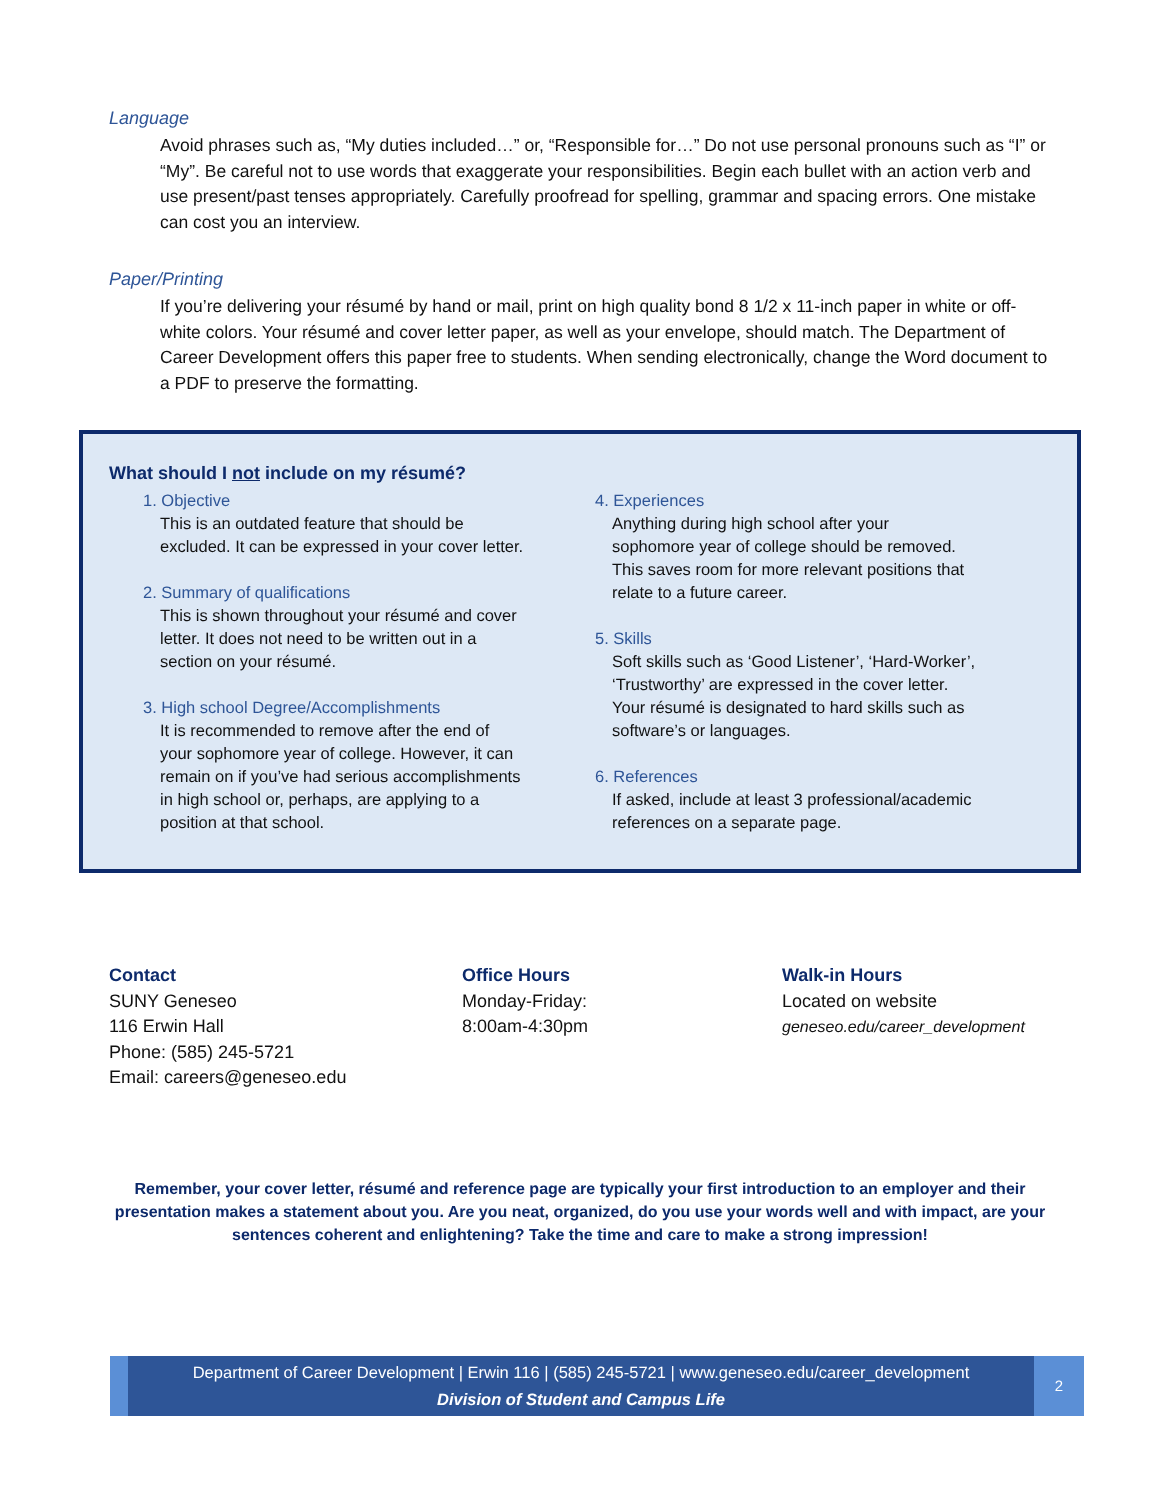Language
Avoid phrases such as, “My duties included…” or, “Responsible for…” Do not use personal pronouns such as “I” or “My”. Be careful not to use words that exaggerate your responsibilities. Begin each bullet with an action verb and use present/past tenses appropriately. Carefully proofread for spelling, grammar and spacing errors. One mistake can cost you an interview.
Paper/Printing
If you’re delivering your résumé by hand or mail, print on high quality bond 8 1/2 x 11-inch paper in white or off-white colors. Your résumé and cover letter paper, as well as your envelope, should match. The Department of Career Development offers this paper free to students. When sending electronically, change the Word document to a PDF to preserve the formatting.
What should I not include on my résumé?
1. Objective
This is an outdated feature that should be
excluded. It can be expressed in your cover letter.
2. Summary of qualifications
This is shown throughout your résumé and cover
letter. It does not need to be written out in a
section on your résumé.
3. High school Degree/Accomplishments
It is recommended to remove after the end of
your sophomore year of college. However, it can
remain on if you’ve had serious accomplishments
in high school or, perhaps, are applying to a
position at that school.
4. Experiences
Anything during high school after your
sophomore year of college should be removed.
This saves room for more relevant positions that
relate to a future career.
5. Skills
Soft skills such as ‘Good Listener’, ‘Hard-Worker’,
‘Trustworthy’ are expressed in the cover letter.
Your résumé is designated to hard skills such as
software’s or languages.
6. References
If asked, include at least 3 professional/academic
references on a separate page.
Contact
SUNY Geneseo
116 Erwin Hall
Phone: (585) 245-5721
Email: careers@geneseo.edu
Office Hours
Monday-Friday:
8:00am-4:30pm
Walk-in Hours
Located on website
geneseo.edu/career_development
Remember, your cover letter, résumé and reference page are typically your first introduction to an employer and their presentation makes a statement about you. Are you neat, organized, do you use your words well and with impact, are your sentences coherent and enlightening? Take the time and care to make a strong impression!
Department of Career Development | Erwin 116 | (585) 245-5721 | www.geneseo.edu/career_development
Division of Student and Campus Life
2